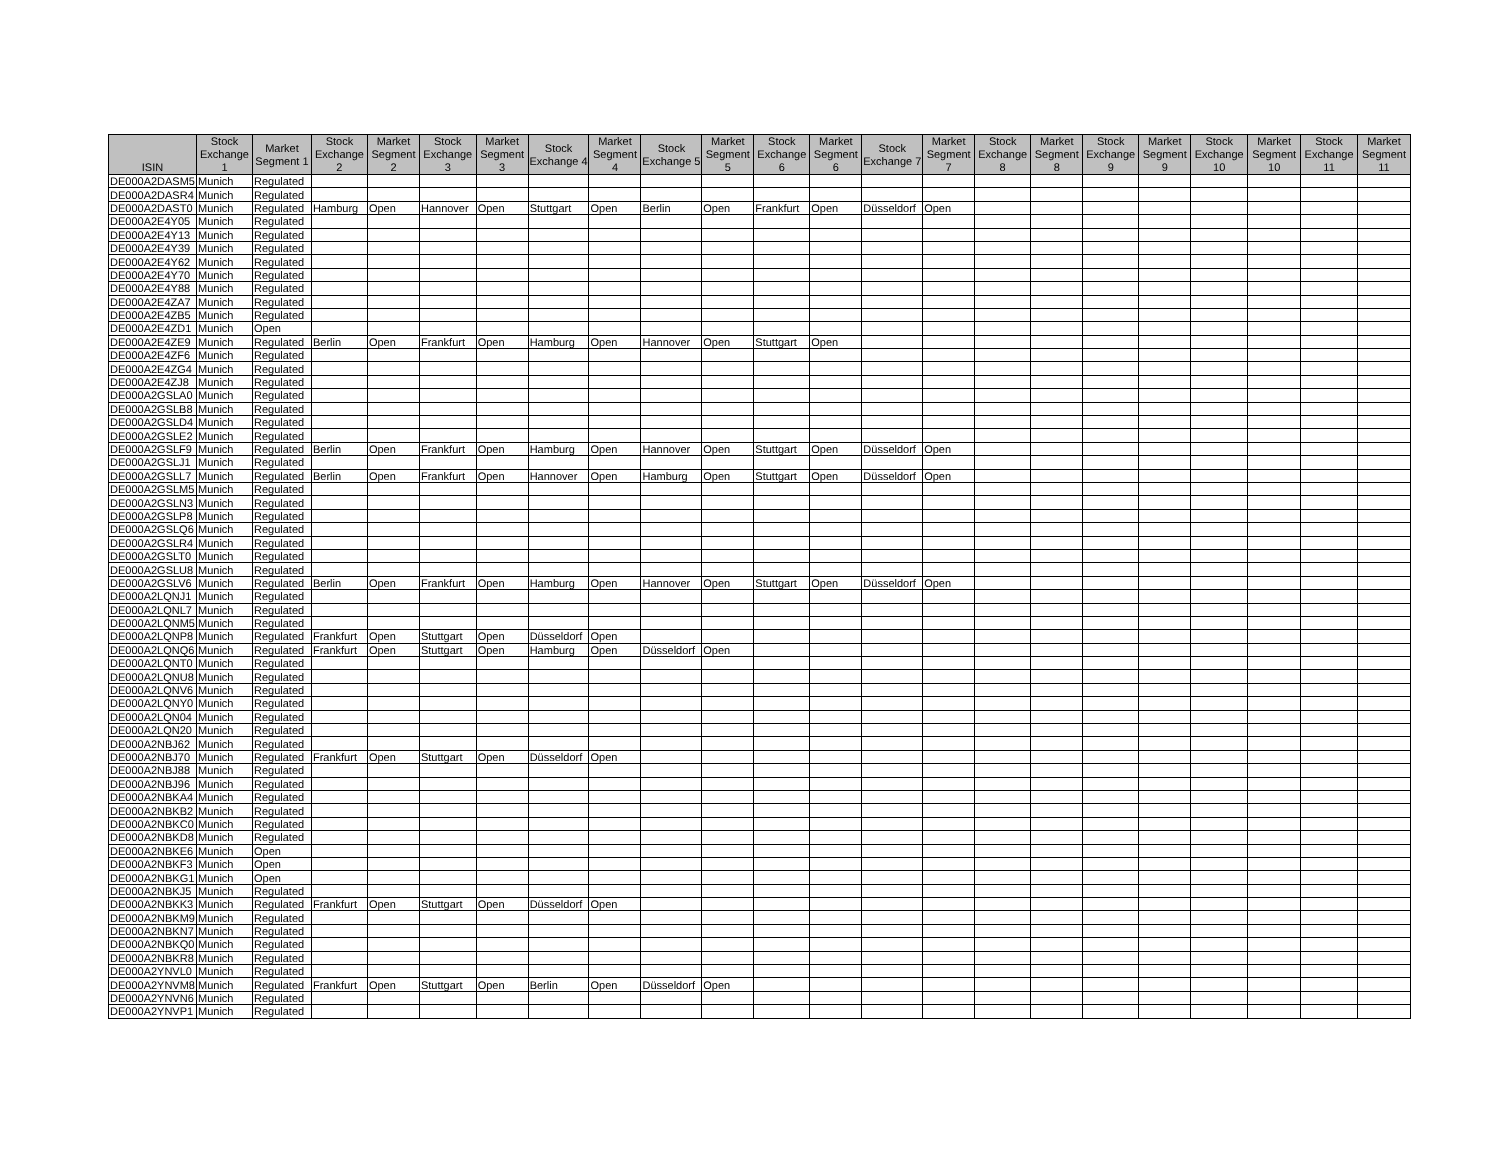| ISIN | Stock Exchange 1 | Market Segment 1 | Stock Exchange 2 | Market Segment 2 | Stock Exchange 3 | Market Segment 3 | Stock Exchange 4 | Market Segment 4 | Stock Exchange 5 | Market Segment 5 | Stock Exchange 6 | Market Segment 6 | Stock Exchange 7 | Market Segment 7 | Stock Exchange 8 | Market Segment 8 | Stock Exchange 9 | Market Segment 9 | Stock Exchange 10 | Market Segment 10 | Stock Exchange 11 | Market Segment 11 |
| --- | --- | --- | --- | --- | --- | --- | --- | --- | --- | --- | --- | --- | --- | --- | --- | --- | --- | --- | --- | --- | --- | --- |
| DE000A2DASM5 | Munich | Regulated | | | | | | | | | | | | | | | | | | | | |
| DE000A2DASR4 | Munich | Regulated | | | | | | | | | | | | | | | | | | | | |
| DE000A2DAST0 | Munich | Regulated | Hamburg | Open | Hannover | Open | Stuttgart | Open | Berlin | Open | Frankfurt | Open | Düsseldorf | Open | | | | | | | | |
| DE000A2E4Y05 | Munich | Regulated | | | | | | | | | | | | | | | | | | | | |
| DE000A2E4Y13 | Munich | Regulated | | | | | | | | | | | | | | | | | | | | |
| DE000A2E4Y39 | Munich | Regulated | | | | | | | | | | | | | | | | | | | | |
| DE000A2E4Y62 | Munich | Regulated | | | | | | | | | | | | | | | | | | | | |
| DE000A2E4Y70 | Munich | Regulated | | | | | | | | | | | | | | | | | | | | |
| DE000A2E4Y88 | Munich | Regulated | | | | | | | | | | | | | | | | | | | | |
| DE000A2E4ZA7 | Munich | Regulated | | | | | | | | | | | | | | | | | | | | |
| DE000A2E4ZB5 | Munich | Regulated | | | | | | | | | | | | | | | | | | | | |
| DE000A2E4ZD1 | Munich | Open | | | | | | | | | | | | | | | | | | | | |
| DE000A2E4ZE9 | Munich | Regulated | Berlin | Open | Frankfurt | Open | Hamburg | Open | Hannover | Open | Stuttgart | Open | | | | | | | | | | |
| DE000A2E4ZF6 | Munich | Regulated | | | | | | | | | | | | | | | | | | | | |
| DE000A2E4ZG4 | Munich | Regulated | | | | | | | | | | | | | | | | | | | | |
| DE000A2E4ZJ8 | Munich | Regulated | | | | | | | | | | | | | | | | | | | | |
| DE000A2GSLA0 | Munich | Regulated | | | | | | | | | | | | | | | | | | | | |
| DE000A2GSLB8 | Munich | Regulated | | | | | | | | | | | | | | | | | | | | |
| DE000A2GSLD4 | Munich | Regulated | | | | | | | | | | | | | | | | | | | | |
| DE000A2GSLE2 | Munich | Regulated | | | | | | | | | | | | | | | | | | | | |
| DE000A2GSLF9 | Munich | Regulated | Berlin | Open | Frankfurt | Open | Hamburg | Open | Hannover | Open | Stuttgart | Open | Düsseldorf | Open | | | | | | | | |
| DE000A2GSLJ1 | Munich | Regulated | | | | | | | | | | | | | | | | | | | | |
| DE000A2GSLL7 | Munich | Regulated | Berlin | Open | Frankfurt | Open | Hannover | Open | Hamburg | Open | Stuttgart | Open | Düsseldorf | Open | | | | | | | | |
| DE000A2GSLM5 | Munich | Regulated | | | | | | | | | | | | | | | | | | | | |
| DE000A2GSLN3 | Munich | Regulated | | | | | | | | | | | | | | | | | | | | |
| DE000A2GSLP8 | Munich | Regulated | | | | | | | | | | | | | | | | | | | | |
| DE000A2GSLQ6 | Munich | Regulated | | | | | | | | | | | | | | | | | | | | |
| DE000A2GSLR4 | Munich | Regulated | | | | | | | | | | | | | | | | | | | | |
| DE000A2GSLT0 | Munich | Regulated | | | | | | | | | | | | | | | | | | | | |
| DE000A2GSLU8 | Munich | Regulated | | | | | | | | | | | | | | | | | | | | |
| DE000A2GSLV6 | Munich | Regulated | Berlin | Open | Frankfurt | Open | Hamburg | Open | Hannover | Open | Stuttgart | Open | Düsseldorf | Open | | | | | | | | |
| DE000A2LQNJ1 | Munich | Regulated | | | | | | | | | | | | | | | | | | | | |
| DE000A2LQNL7 | Munich | Regulated | | | | | | | | | | | | | | | | | | | | |
| DE000A2LQNM5 | Munich | Regulated | | | | | | | | | | | | | | | | | | | | |
| DE000A2LQNP8 | Munich | Regulated | Frankfurt | Open | Stuttgart | Open | Düsseldorf | Open | | | | | | | | | | | | | | |
| DE000A2LQNQ6 | Munich | Regulated | Frankfurt | Open | Stuttgart | Open | Hamburg | Open | Düsseldorf | Open | | | | | | | | | | | | |
| DE000A2LQNT0 | Munich | Regulated | | | | | | | | | | | | | | | | | | | | |
| DE000A2LQNU8 | Munich | Regulated | | | | | | | | | | | | | | | | | | | | |
| DE000A2LQNV6 | Munich | Regulated | | | | | | | | | | | | | | | | | | | | |
| DE000A2LQNY0 | Munich | Regulated | | | | | | | | | | | | | | | | | | | | |
| DE000A2LQN04 | Munich | Regulated | | | | | | | | | | | | | | | | | | | | |
| DE000A2LQN20 | Munich | Regulated | | | | | | | | | | | | | | | | | | | | |
| DE000A2NBJ62 | Munich | Regulated | | | | | | | | | | | | | | | | | | | | |
| DE000A2NBJ70 | Munich | Regulated | Frankfurt | Open | Stuttgart | Open | Düsseldorf | Open | | | | | | | | | | | | | | |
| DE000A2NBJ88 | Munich | Regulated | | | | | | | | | | | | | | | | | | | | |
| DE000A2NBJ96 | Munich | Regulated | | | | | | | | | | | | | | | | | | | | |
| DE000A2NBKA4 | Munich | Regulated | | | | | | | | | | | | | | | | | | | | |
| DE000A2NBKB2 | Munich | Regulated | | | | | | | | | | | | | | | | | | | | |
| DE000A2NBKC0 | Munich | Regulated | | | | | | | | | | | | | | | | | | | | |
| DE000A2NBKD8 | Munich | Regulated | | | | | | | | | | | | | | | | | | | | |
| DE000A2NBKE6 | Munich | Open | | | | | | | | | | | | | | | | | | | | |
| DE000A2NBKF3 | Munich | Open | | | | | | | | | | | | | | | | | | | | |
| DE000A2NBKG1 | Munich | Open | | | | | | | | | | | | | | | | | | | | |
| DE000A2NBKJ5 | Munich | Regulated | | | | | | | | | | | | | | | | | | | | |
| DE000A2NBKK3 | Munich | Regulated | Frankfurt | Open | Stuttgart | Open | Düsseldorf | Open | | | | | | | | | | | | | | |
| DE000A2NBKM9 | Munich | Regulated | | | | | | | | | | | | | | | | | | | | |
| DE000A2NBKN7 | Munich | Regulated | | | | | | | | | | | | | | | | | | | | |
| DE000A2NBKQ0 | Munich | Regulated | | | | | | | | | | | | | | | | | | | | |
| DE000A2NBKR8 | Munich | Regulated | | | | | | | | | | | | | | | | | | | | |
| DE000A2YNVL0 | Munich | Regulated | | | | | | | | | | | | | | | | | | | | |
| DE000A2YNVM8 | Munich | Regulated | Frankfurt | Open | Stuttgart | Open | Berlin | Open | Düsseldorf | Open | | | | | | | | | | | | |
| DE000A2YNVN6 | Munich | Regulated | | | | | | | | | | | | | | | | | | | | |
| DE000A2YNVP1 | Munich | Regulated | | | | | | | | | | | | | | | | | | | | |